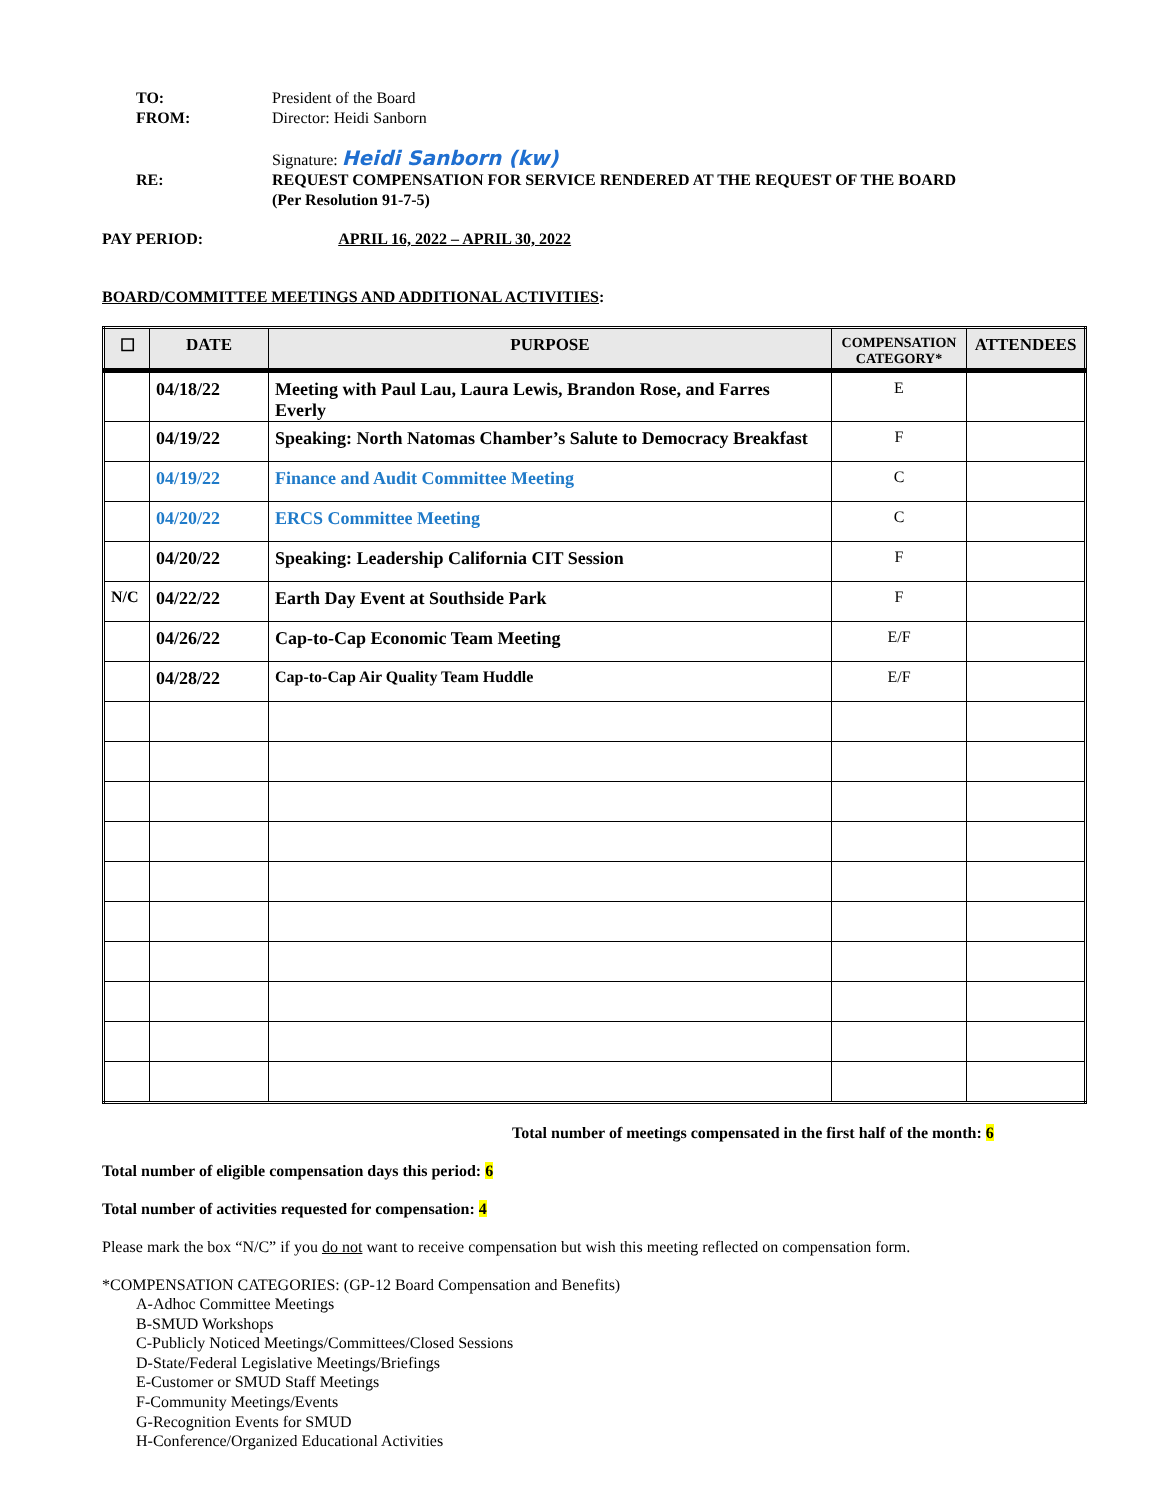TO: President of the Board
FROM: Director: Heidi Sanborn
Signature: Heidi Sanborn (kw)
RE: REQUEST COMPENSATION FOR SERVICE RENDERED AT THE REQUEST OF THE BOARD
(Per Resolution 91-7-5)
PAY PERIOD: APRIL 16, 2022 – APRIL 30, 2022
BOARD/COMMITTEE MEETINGS AND ADDITIONAL ACTIVITIES:
| ☐ | DATE | PURPOSE | COMPENSATION CATEGORY* | ATTENDEES |
| --- | --- | --- | --- | --- |
| | 04/18/22 | Meeting with Paul Lau, Laura Lewis, Brandon Rose, and Farres Everly | E | |
| | 04/19/22 | Speaking: North Natomas Chamber’s Salute to Democracy Breakfast | F | |
| | 04/19/22 | Finance and Audit Committee Meeting | C | |
| | 04/20/22 | ERCS Committee Meeting | C | |
| | 04/20/22 | Speaking: Leadership California CIT Session | F | |
| N/C | 04/22/22 | Earth Day Event at Southside Park | F | |
| | 04/26/22 | Cap-to-Cap Economic Team Meeting | E/F | |
| | 04/28/22 | Cap-to-Cap Air Quality Team Huddle | E/F | |
Total number of meetings compensated in the first half of the month: 6
Total number of eligible compensation days this period: 6
Total number of activities requested for compensation: 4
Please mark the box “N/C” if you do not want to receive compensation but wish this meeting reflected on compensation form.
*COMPENSATION CATEGORIES: (GP-12 Board Compensation and Benefits)
A-Adhoc Committee Meetings
B-SMUD Workshops
C-Publicly Noticed Meetings/Committees/Closed Sessions
D-State/Federal Legislative Meetings/Briefings
E-Customer or SMUD Staff Meetings
F-Community Meetings/Events
G-Recognition Events for SMUD
H-Conference/Organized Educational Activities